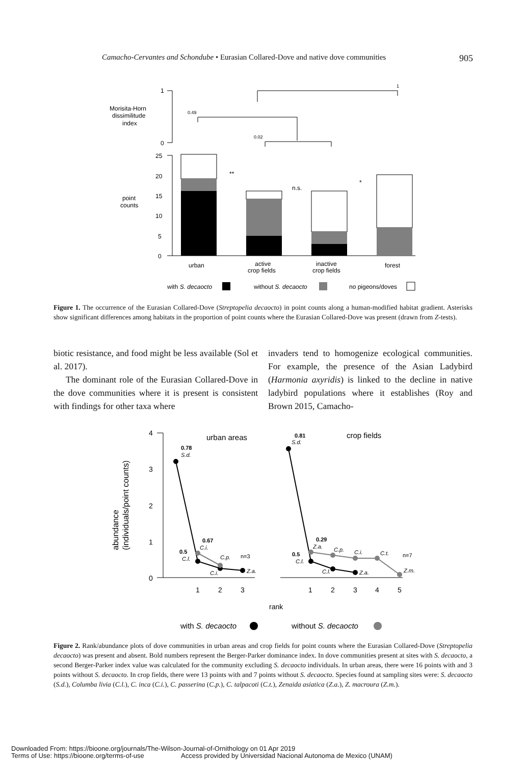Camacho-Cervantes and Schondube • Eurasian Collared-Dove and native dove communities 905
1
0
Morisita-Horn
dissimilitude
index
1
0.49
0.02
25
20
15
10
5
0
point
counts
**
n.s.
*
urban
active
crop fields
inactive
crop fields
forest
with S. decaocto
without S. decaocto
no pigeons/doves
Figure 1. The occurrence of the Eurasian Collared-Dove (Streptopelia decaocto) in point counts along a human-modified habitat gradient. Asterisks show significant differences among habitats in the proportion of point counts where the Eurasian Collared-Dove was present (drawn from Z-tests).
biotic resistance, and food might be less available (Sol et al. 2017).
The dominant role of the Eurasian Collared-Dove in the dove communities where it is present is consistent with findings for other taxa where
invaders tend to homogenize ecological communities. For example, the presence of the Asian Ladybird (Harmonia axyridis) is linked to the decline in native ladybird populations where it establishes (Roy and Brown 2015, Camacho-
4
3
2
1
0
abundance
(individuals/point counts)
urban areas
crop fields
0.78
S.d.
0.67
C.i.
0.5
C.l.
C.p.
C.i.
Z.a.
n=3
0.81
S.d.
0.29
Z.a.
C.p.
C.i.
C.t.
n=7
0.5
C.l.
C.l.
Z.a.
Z.m.
1
2
3
1
2
3
4
5
rank
with S. decaocto
without S. decaocto
Figure 2. Rank/abundance plots of dove communities in urban areas and crop fields for point counts where the Eurasian Collared-Dove (Streptopelia decaocto) was present and absent. Bold numbers represent the Berger-Parker dominance index. In dove communities present at sites with S. decaocto, a second Berger-Parker index value was calculated for the community excluding S. decaocto individuals. In urban areas, there were 16 points with and 3 points without S. decaocto. In crop fields, there were 13 points with and 7 points without S. decaocto. Species found at sampling sites were: S. decaocto (S.d.), Columba livia (C.l.), C. inca (C.i.), C. passerina (C.p.), C. talpacoti (C.t.), Zenaida asiatica (Z.a.), Z. macroura (Z.m.).
Downloaded From: https://bioone.org/journals/The-Wilson-Journal-of-Ornithology on 01 Apr 2019
Terms of Use: https://bioone.org/terms-of-use Access provided by Universidad Nacional Autonoma de Mexico (UNAM)